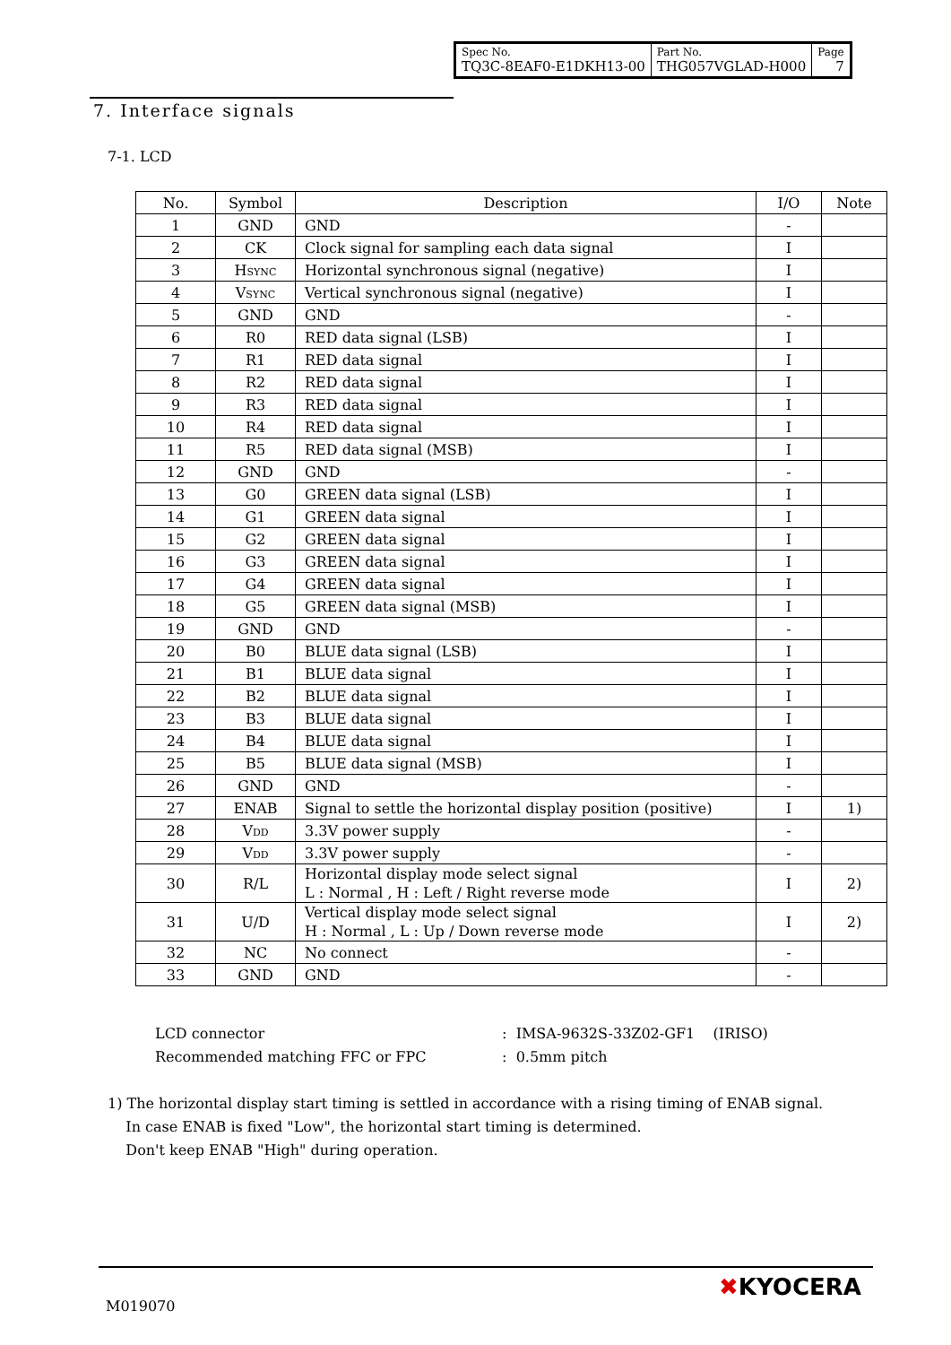| Spec No. TQ3C-8EAF0-E1DKH13-00 | Part No. THG057VGLAD-H000 | Page 7 |
7. Interface signals
7-1. LCD
| No. | Symbol | Description | I/O | Note |
| --- | --- | --- | --- | --- |
| 1 | GND | GND | - | |
| 2 | CK | Clock signal for sampling each data signal | I | |
| 3 | H SYNC | Horizontal synchronous signal (negative) | I | |
| 4 | V SYNC | Vertical synchronous signal (negative) | I | |
| 5 | GND | GND | - | |
| 6 | R0 | RED data signal (LSB) | I | |
| 7 | R1 | RED data signal | I | |
| 8 | R2 | RED data signal | I | |
| 9 | R3 | RED data signal | I | |
| 10 | R4 | RED data signal | I | |
| 11 | R5 | RED data signal (MSB) | I | |
| 12 | GND | GND | - | |
| 13 | G0 | GREEN data signal (LSB) | I | |
| 14 | G1 | GREEN data signal | I | |
| 15 | G2 | GREEN data signal | I | |
| 16 | G3 | GREEN data signal | I | |
| 17 | G4 | GREEN data signal | I | |
| 18 | G5 | GREEN data signal (MSB) | I | |
| 19 | GND | GND | - | |
| 20 | B0 | BLUE data signal (LSB) | I | |
| 21 | B1 | BLUE data signal | I | |
| 22 | B2 | BLUE data signal | I | |
| 23 | B3 | BLUE data signal | I | |
| 24 | B4 | BLUE data signal | I | |
| 25 | B5 | BLUE data signal (MSB) | I | |
| 26 | GND | GND | - | |
| 27 | ENAB | Signal to settle the horizontal display position (positive) | I | 1) |
| 28 | V DD | 3.3V power supply | - | |
| 29 | V DD | 3.3V power supply | - | |
| 30 | R/L | Horizontal display mode select signal L : Normal , H : Left / Right reverse mode | I | 2) |
| 31 | U/D | Vertical display mode select signal H : Normal , L : Up / Down reverse mode | I | 2) |
| 32 | NC | No connect | - | |
| 33 | GND | GND | - | |
LCD connector : IMSA-9632S-33Z02-GF1 (IRISO)
Recommended matching FFC or FPC : 0.5mm pitch
1) The horizontal display start timing is settled in accordance with a rising timing of ENAB signal.
In case ENAB is fixed "Low", the horizontal start timing is determined.
Don't keep ENAB "High" during operation.
M019070
✖KYOCERA